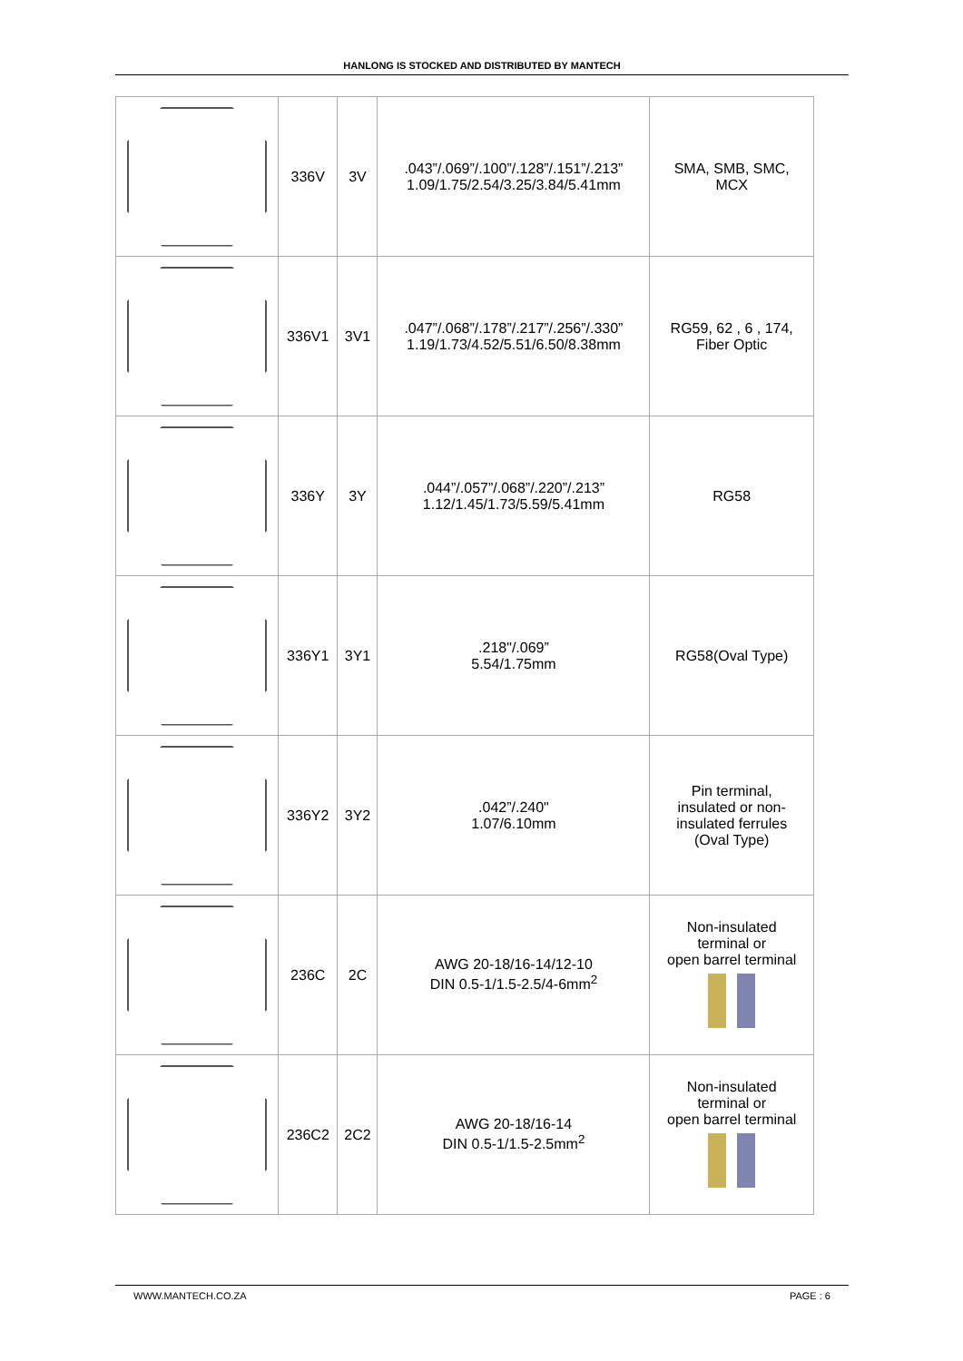HANLONG IS STOCKED AND DISTRIBUTED BY MANTECH
| | 336V | 3V | .043”/.069”/.100”/.128”/.151”/.213” 1.09/1.75/2.54/3.25/3.84/5.41mm | SMA, SMB, SMC, MCX |
| | 336V1 | 3V1 | .047”/.068”/.178”/.217”/.256”/.330” 1.19/1.73/4.52/5.51/6.50/8.38mm | RG59, 62 , 6 , 174, Fiber Optic |
| | 336Y | 3Y | .044”/.057”/.068”/.220”/.213” 1.12/1.45/1.73/5.59/5.41mm | RG58 |
| | 336Y1 | 3Y1 | .218"/.069” 5.54/1.75mm | RG58(Oval Type) |
| | 336Y2 | 3Y2 | .042”/.240" 1.07/6.10mm | Pin terminal, insulated or non- insulated ferrules (Oval Type) |
| | 236C | 2C | AWG 20-18/16-14/12-10 DIN 0.5-1/1.5-2.5/4-6mm<sup>2</sup> | Non-insulated terminal or open barrel terminal |
| | 236C2 | 2C2 | AWG 20-18/16-14 DIN 0.5-1/1.5-2.5mm<sup>2</sup> | Non-insulated terminal or open barrel terminal |
WWW.MANTECH.CO.ZA PAGE : 6